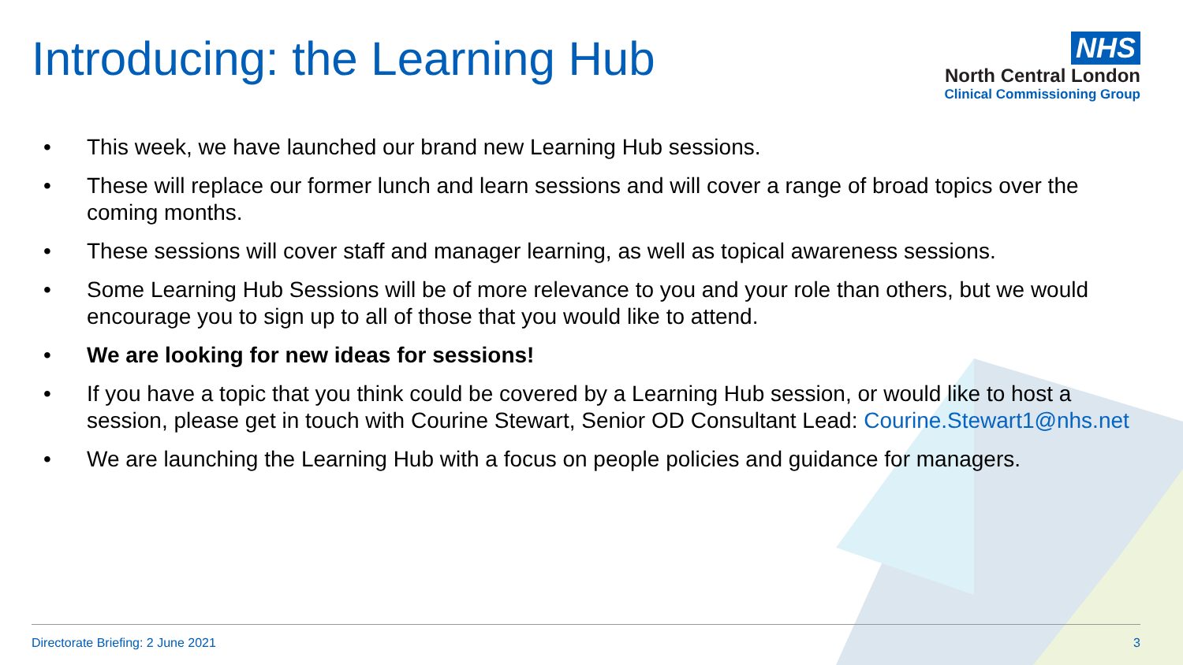Introducing: the Learning Hub
NHS
North Central London
Clinical Commissioning Group
• This week, we have launched our brand new Learning Hub sessions.
• These will replace our former lunch and learn sessions and will cover a range of broad topics over the coming months.
• These sessions will cover staff and manager learning, as well as topical awareness sessions.
• Some Learning Hub Sessions will be of more relevance to you and your role than others, but we would encourage you to sign up to all of those that you would like to attend.
• We are looking for new ideas for sessions!
• If you have a topic that you think could be covered by a Learning Hub session, or would like to host a session, please get in touch with Courine Stewart, Senior OD Consultant Lead: Courine.Stewart1@nhs.net
• We are launching the Learning Hub with a focus on people policies and guidance for managers.
Directorate Briefing: 2 June 2021 3